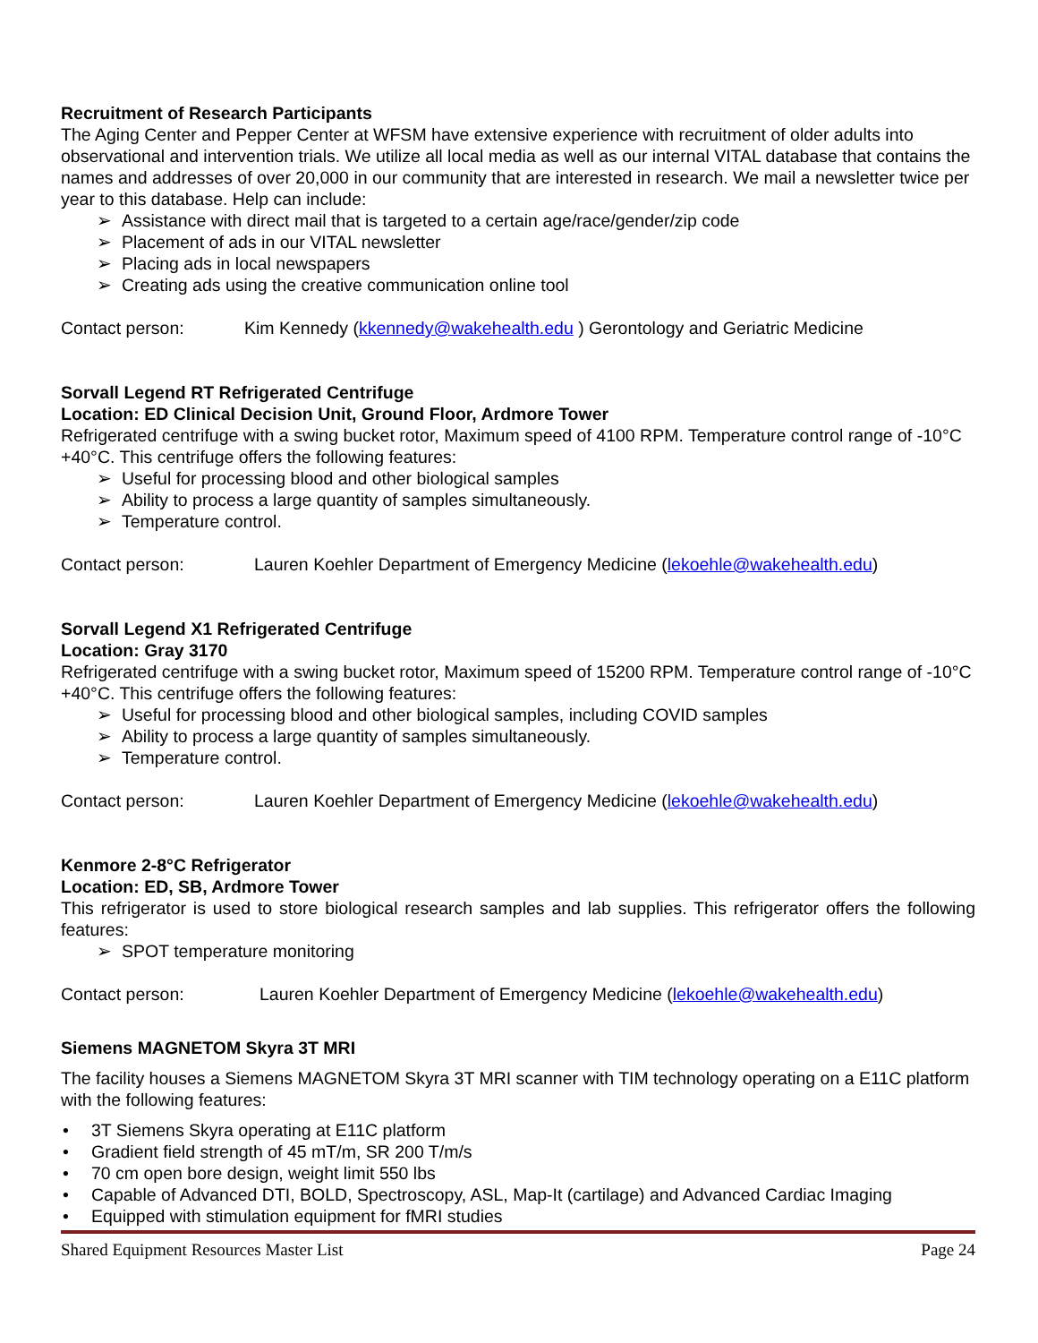Recruitment of Research Participants
The Aging Center and Pepper Center at WFSM have extensive experience with recruitment of older adults into observational and intervention trials. We utilize all local media as well as our internal VITAL database that contains the names and addresses of over 20,000 in our community that are interested in research. We mail a newsletter twice per year to this database. Help can include:
➢ Assistance with direct mail that is targeted to a certain age/race/gender/zip code
➢ Placement of ads in our VITAL newsletter
➢ Placing ads in local newspapers
➢ Creating ads using the creative communication online tool
Contact person: Kim Kennedy (kkennedy@wakehealth.edu ) Gerontology and Geriatric Medicine
Sorvall Legend RT Refrigerated Centrifuge
Location: ED Clinical Decision Unit, Ground Floor, Ardmore Tower
Refrigerated centrifuge with a swing bucket rotor, Maximum speed of 4100 RPM. Temperature control range of -10°C +40°C. This centrifuge offers the following features:
➢ Useful for processing blood and other biological samples
➢ Ability to process a large quantity of samples simultaneously.
➢ Temperature control.
Contact person: Lauren Koehler Department of Emergency Medicine (lekoehle@wakehealth.edu)
Sorvall Legend X1 Refrigerated Centrifuge
Location: Gray 3170
Refrigerated centrifuge with a swing bucket rotor, Maximum speed of 15200 RPM. Temperature control range of -10°C +40°C. This centrifuge offers the following features:
➢ Useful for processing blood and other biological samples, including COVID samples
➢ Ability to process a large quantity of samples simultaneously.
➢ Temperature control.
Contact person: Lauren Koehler Department of Emergency Medicine (lekoehle@wakehealth.edu)
Kenmore 2-8°C Refrigerator
Location: ED, SB, Ardmore Tower
This refrigerator is used to store biological research samples and lab supplies. This refrigerator offers the following features:
➢ SPOT temperature monitoring
Contact person: Lauren Koehler Department of Emergency Medicine (lekoehle@wakehealth.edu)
Siemens MAGNETOM Skyra 3T MRI
The facility houses a Siemens MAGNETOM Skyra 3T MRI scanner with TIM technology operating on a E11C platform with the following features:
• 3T Siemens Skyra operating at E11C platform
• Gradient field strength of 45 mT/m, SR 200 T/m/s
• 70 cm open bore design, weight limit 550 lbs
• Capable of Advanced DTI, BOLD, Spectroscopy, ASL, Map-It (cartilage) and Advanced Cardiac Imaging
• Equipped with stimulation equipment for fMRI studies
Shared Equipment Resources Master List Page 24